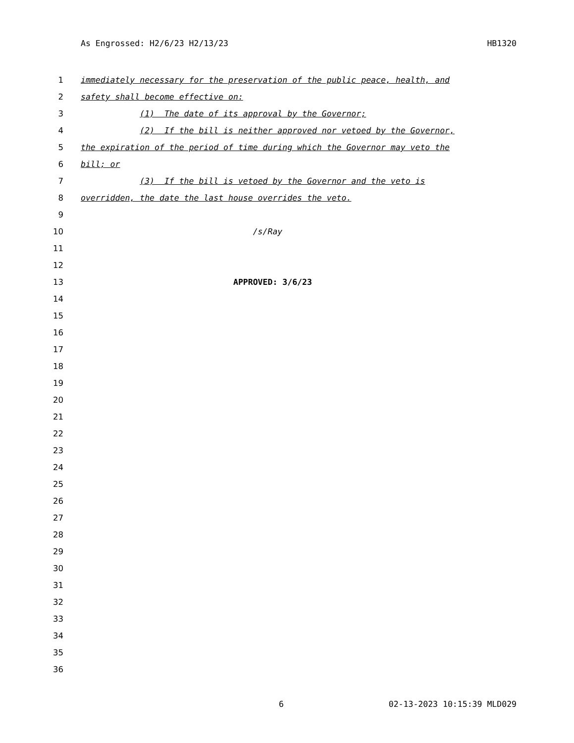As Engrossed: H2/6/23 H2/13/23 HB1320
1 immediately necessary for the preservation of the public peace, health, and
2 safety shall become effective on:
3 (1) The date of its approval by the Governor;
4 (2) If the bill is neither approved nor vetoed by the Governor,
5 the expiration of the period of time during which the Governor may veto the
6 bill; or
7 (3) If the bill is vetoed by the Governor and the veto is
8 overridden, the date the last house overrides the veto.
9
10 /s/Ray
11
12
13 APPROVED: 3/6/23
14
15
16
17
18
19
20
21
22
23
24
25
26
27
28
29
30
31
32
33
34
35
36
6 02-13-2023 10:15:39 MLD029